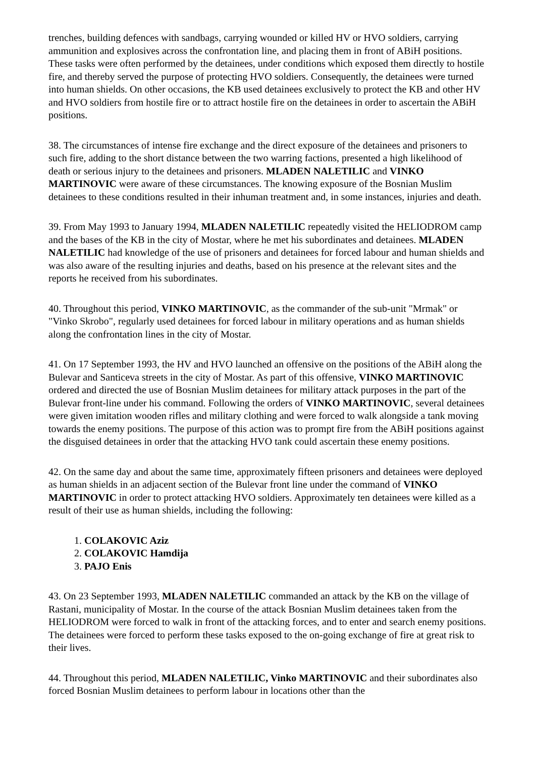trenches, building defences with sandbags, carrying wounded or killed HV or HVO soldiers, carrying ammunition and explosives across the confrontation line, and placing them in front of ABiH positions. These tasks were often performed by the detainees, under conditions which exposed them directly to hostile fire, and thereby served the purpose of protecting HVO soldiers. Consequently, the detainees were turned into human shields. On other occasions, the KB used detainees exclusively to protect the KB and other HV and HVO soldiers from hostile fire or to attract hostile fire on the detainees in order to ascertain the ABiH positions.
38. The circumstances of intense fire exchange and the direct exposure of the detainees and prisoners to such fire, adding to the short distance between the two warring factions, presented a high likelihood of death or serious injury to the detainees and prisoners. MLADEN NALETILIC and VINKO MARTINOVIC were aware of these circumstances. The knowing exposure of the Bosnian Muslim detainees to these conditions resulted in their inhuman treatment and, in some instances, injuries and death.
39. From May 1993 to January 1994, MLADEN NALETILIC repeatedly visited the HELIODROM camp and the bases of the KB in the city of Mostar, where he met his subordinates and detainees. MLADEN NALETILIC had knowledge of the use of prisoners and detainees for forced labour and human shields and was also aware of the resulting injuries and deaths, based on his presence at the relevant sites and the reports he received from his subordinates.
40. Throughout this period, VINKO MARTINOVIC, as the commander of the sub-unit "Mrmak" or "Vinko Skrobo", regularly used detainees for forced labour in military operations and as human shields along the confrontation lines in the city of Mostar.
41. On 17 September 1993, the HV and HVO launched an offensive on the positions of the ABiH along the Bulevar and Santiceva streets in the city of Mostar. As part of this offensive, VINKO MARTINOVIC ordered and directed the use of Bosnian Muslim detainees for military attack purposes in the part of the Bulevar front-line under his command. Following the orders of VINKO MARTINOVIC, several detainees were given imitation wooden rifles and military clothing and were forced to walk alongside a tank moving towards the enemy positions. The purpose of this action was to prompt fire from the ABiH positions against the disguised detainees in order that the attacking HVO tank could ascertain these enemy positions.
42. On the same day and about the same time, approximately fifteen prisoners and detainees were deployed as human shields in an adjacent section of the Bulevar front line under the command of VINKO MARTINOVIC in order to protect attacking HVO soldiers. Approximately ten detainees were killed as a result of their use as human shields, including the following:
1. COLAKOVIC Aziz
2. COLAKOVIC Hamdija
3. PAJO Enis
43. On 23 September 1993, MLADEN NALETILIC commanded an attack by the KB on the village of Rastani, municipality of Mostar. In the course of the attack Bosnian Muslim detainees taken from the HELIODROM were forced to walk in front of the attacking forces, and to enter and search enemy positions. The detainees were forced to perform these tasks exposed to the on-going exchange of fire at great risk to their lives.
44. Throughout this period, MLADEN NALETILIC, Vinko MARTINOVIC and their subordinates also forced Bosnian Muslim detainees to perform labour in locations other than the